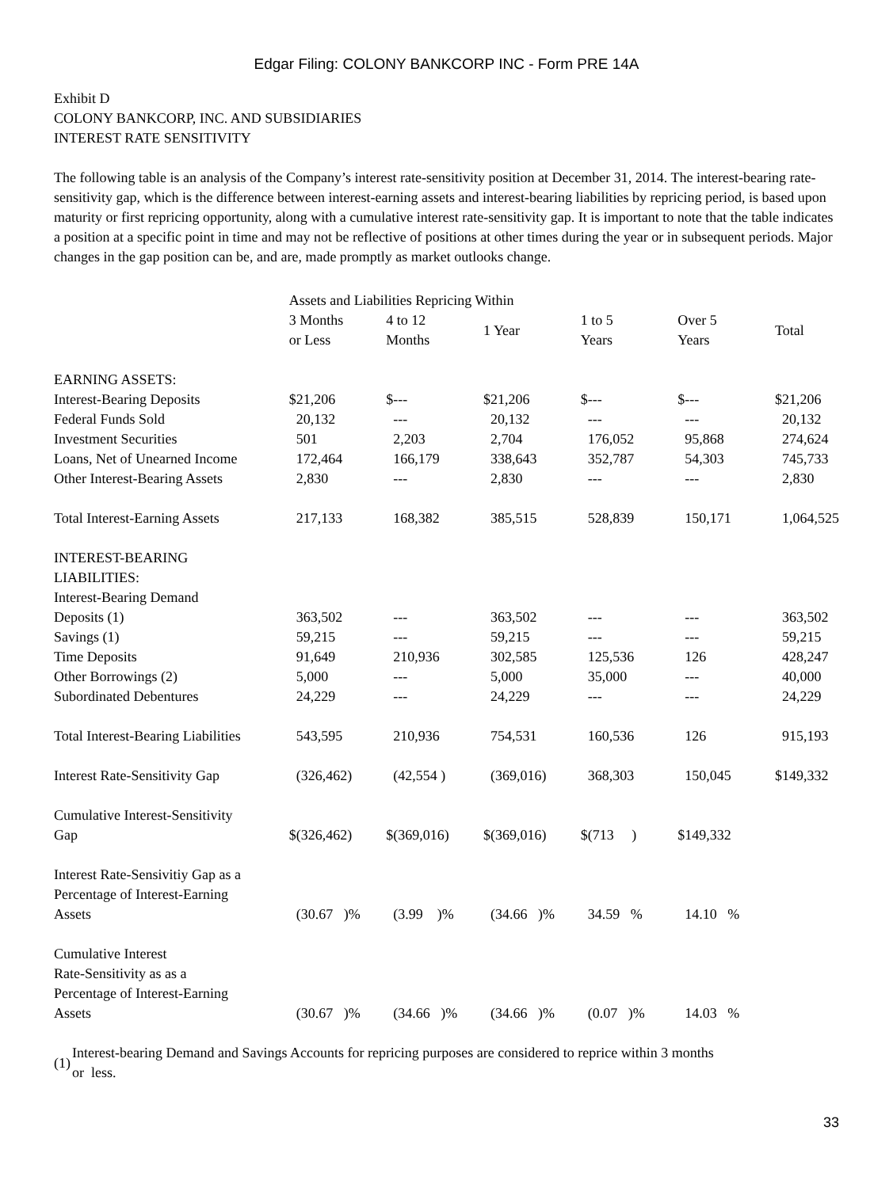Edgar Filing: COLONY BANKCORP INC - Form PRE 14A
Exhibit D
COLONY BANKCORP, INC. AND SUBSIDIARIES
INTEREST RATE SENSITIVITY
The following table is an analysis of the Company’s interest rate-sensitivity position at December 31, 2014. The interest-bearing rate-sensitivity gap, which is the difference between interest-earning assets and interest-bearing liabilities by repricing period, is based upon maturity or first repricing opportunity, along with a cumulative interest rate-sensitivity gap. It is important to note that the table indicates a position at a specific point in time and may not be reflective of positions at other times during the year or in subsequent periods. Major changes in the gap position can be, and are, made promptly as market outlooks change.
| | Assets and Liabilities Repricing Within | | | | | |
| | 3 Months or Less | 4 to 12 Months | 1 Year | 1 to 5 Years | Over 5 Years | Total |
| EARNING ASSETS: | | | | | | |
| Interest-Bearing Deposits | $21,206 | $--- | $21,206 | $--- | $--- | $21,206 |
| Federal Funds Sold | 20,132 | --- | 20,132 | --- | --- | 20,132 |
| Investment Securities | 501 | 2,203 | 2,704 | 176,052 | 95,868 | 274,624 |
| Loans, Net of Unearned Income | 172,464 | 166,179 | 338,643 | 352,787 | 54,303 | 745,733 |
| Other Interest-Bearing Assets | 2,830 | --- | 2,830 | --- | --- | 2,830 |
| Total Interest-Earning Assets | 217,133 | 168,382 | 385,515 | 528,839 | 150,171 | 1,064,525 |
| INTEREST-BEARING LIABILITIES: | | | | | | |
| Interest-Bearing Demand Deposits (1) | 363,502 | --- | 363,502 | --- | --- | 363,502 |
| Savings (1) | 59,215 | --- | 59,215 | --- | --- | 59,215 |
| Time Deposits | 91,649 | 210,936 | 302,585 | 125,536 | 126 | 428,247 |
| Other Borrowings (2) | 5,000 | --- | 5,000 | 35,000 | --- | 40,000 |
| Subordinated Debentures | 24,229 | --- | 24,229 | --- | --- | 24,229 |
| Total Interest-Bearing Liabilities | 543,595 | 210,936 | 754,531 | 160,536 | 126 | 915,193 |
| Interest Rate-Sensitivity Gap | (326,462) | (42,554 ) | (369,016) | 368,303 | 150,045 | $149,332 |
| Cumulative Interest-Sensitivity Gap | $(326,462) | $(369,016) | $(369,016) | $(713 ) | $149,332 | |
| Interest Rate-Sensivitiy Gap as a Percentage of Interest-Earning Assets | (30.67 )% | (3.99 )% | (34.66 )% | 34.59 % | 14.10 % | |
| Cumulative Interest Rate-Sensitivity as as a Percentage of Interest-Earning Assets | (30.67 )% | (34.66 )% | (34.66 )% | (0.07 )% | 14.03 % | |
| (1) | Interest-bearing Demand and Savings Accounts for repricing purposes are considered to reprice within 3 months or less. |
33